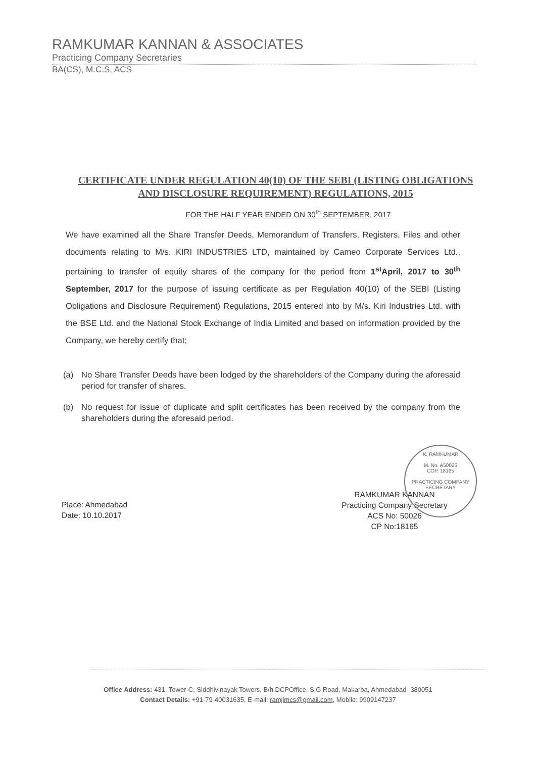RAMKUMAR KANNAN & ASSOCIATES
Practicing Company Secretaries
BA(CS), M.C.S, ACS
CERTIFICATE UNDER REGULATION 40(10) OF THE SEBI (LISTING OBLIGATIONS AND DISCLOSURE REQUIREMENT) REGULATIONS, 2015
FOR THE HALF YEAR ENDED ON 30<sup>th</sup> SEPTEMBER, 2017
We have examined all the Share Transfer Deeds, Memorandum of Transfers, Registers, Files and other documents relating to M/s. KIRI INDUSTRIES LTD, maintained by Cameo Corporate Services Ltd., pertaining to transfer of equity shares of the company for the period from 1<sup>st</sup>April, 2017 to 30<sup>th</sup> September, 2017 for the purpose of issuing certificate as per Regulation 40(10) of the SEBI (Listing Obligations and Disclosure Requirement) Regulations, 2015 entered into by M/s. Kiri Industries Ltd. with the BSE Ltd. and the National Stock Exchange of India Limited and based on information provided by the Company, we hereby certify that;
(a) No Share Transfer Deeds have been lodged by the shareholders of the Company during the aforesaid period for transfer of shares.
(b) No request for issue of duplicate and split certificates has been received by the company from the shareholders during the aforesaid period.
Place: Ahmedabad
Date: 10.10.2017
RAMKUMAR KANNAN
Practicing Company Secretary
ACS No: 50026
CP No:18165
K. RAMKUMAR
M. No. A50026
COP. 18165
PRACTICING COMPANY SECRETARY
Office Address: 431, Tower-C, Siddhivinayak Towers, B/h DCPOffice, S.G Road, Makarba, Ahmedabad- 380051
Contact Details: +91-79-40031635, E-mail: ramjimcs@gmail.com, Mobile: 9909147237